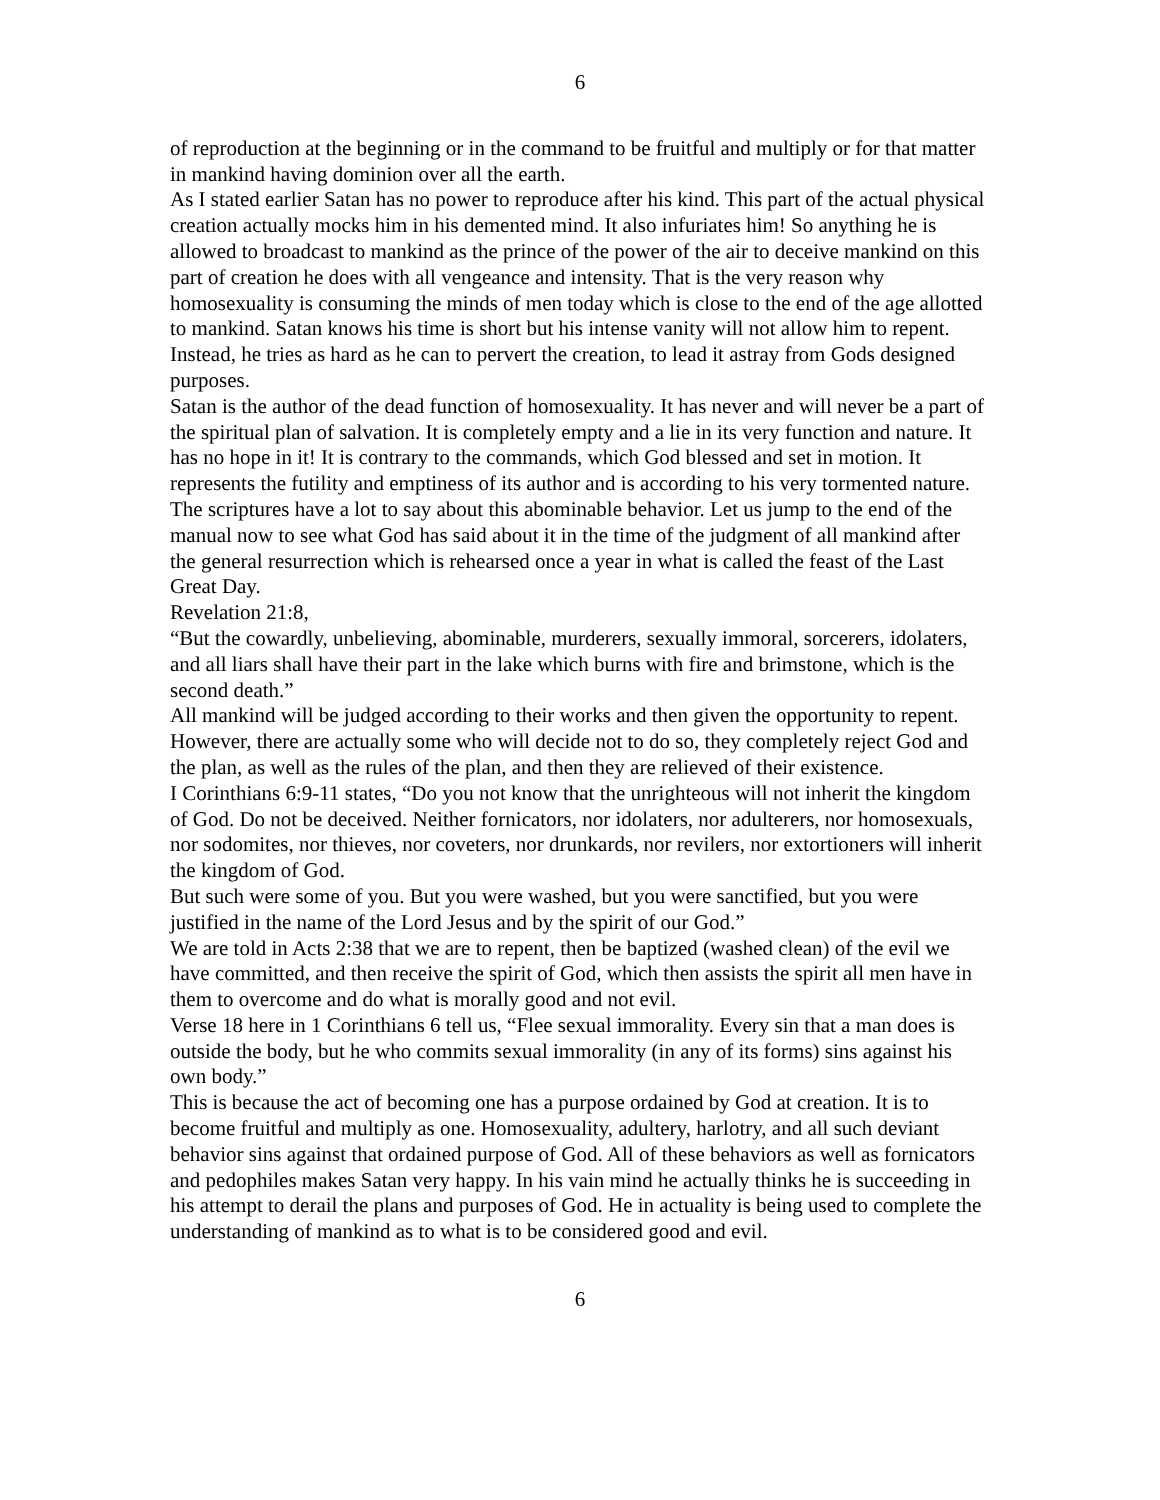6
of reproduction at the beginning or in the command to be fruitful and multiply or for that matter in mankind having dominion over all the earth.
As I stated earlier Satan has no power to reproduce after his kind. This part of the actual physical creation actually mocks him in his demented mind. It also infuriates him! So anything he is allowed to broadcast to mankind as the prince of the power of the air to deceive mankind on this part of creation he does with all vengeance and intensity. That is the very reason why homosexuality is consuming the minds of men today which is close to the end of the age allotted to mankind. Satan knows his time is short but his intense vanity will not allow him to repent. Instead, he tries as hard as he can to pervert the creation, to lead it astray from Gods designed purposes.
Satan is the author of the dead function of homosexuality. It has never and will never be a part of the spiritual plan of salvation. It is completely empty and a lie in its very function and nature. It has no hope in it! It is contrary to the commands, which God blessed and set in motion. It represents the futility and emptiness of its author and is according to his very tormented nature.
The scriptures have a lot to say about this abominable behavior. Let us jump to the end of the manual now to see what God has said about it in the time of the judgment of all mankind after the general resurrection which is rehearsed once a year in what is called the feast of the Last Great Day.
Revelation 21:8,
“But the cowardly, unbelieving, abominable, murderers, sexually immoral, sorcerers, idolaters, and all liars shall have their part in the lake which burns with fire and brimstone, which is the second death.”
All mankind will be judged according to their works and then given the opportunity to repent. However, there are actually some who will decide not to do so, they completely reject God and the plan, as well as the rules of the plan, and then they are relieved of their existence.
I Corinthians 6:9-11 states, “Do you not know that the unrighteous will not inherit the kingdom of God. Do not be deceived. Neither fornicators, nor idolaters, nor adulterers, nor homosexuals, nor sodomites, nor thieves, nor coveters, nor drunkards, nor revilers, nor extortioners will inherit the kingdom of God.
But such were some of you. But you were washed, but you were sanctified, but you were justified in the name of the Lord Jesus and by the spirit of our God.”
We are told in Acts 2:38 that we are to repent, then be baptized (washed clean) of the evil we have committed, and then receive the spirit of God, which then assists the spirit all men have in them to overcome and do what is morally good and not evil.
Verse 18 here in 1 Corinthians 6 tell us, “Flee sexual immorality. Every sin that a man does is outside the body, but he who commits sexual immorality (in any of its forms) sins against his own body.”
This is because the act of becoming one has a purpose ordained by God at creation. It is to become fruitful and multiply as one. Homosexuality, adultery, harlotry, and all such deviant behavior sins against that ordained purpose of God. All of these behaviors as well as fornicators and pedophiles makes Satan very happy. In his vain mind he actually thinks he is succeeding in his attempt to derail the plans and purposes of God. He in actuality is being used to complete the understanding of mankind as to what is to be considered good and evil.
6